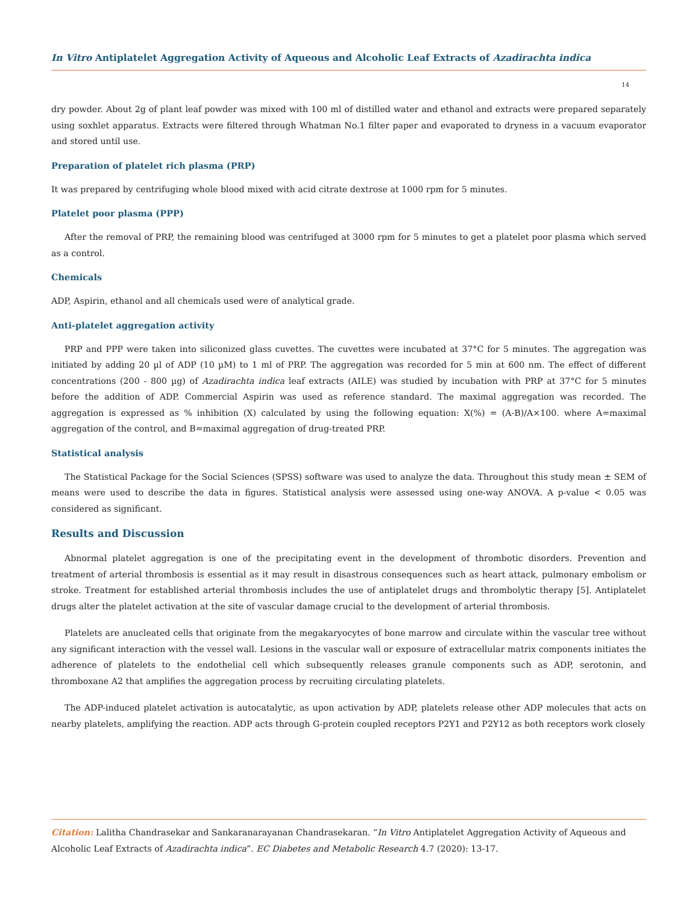In Vitro Antiplatelet Aggregation Activity of Aqueous and Alcoholic Leaf Extracts of Azadirachta indica
14
dry powder. About 2g of plant leaf powder was mixed with 100 ml of distilled water and ethanol and extracts were prepared separately using soxhlet apparatus. Extracts were filtered through Whatman No.1 filter paper and evaporated to dryness in a vacuum evaporator and stored until use.
Preparation of platelet rich plasma (PRP)
It was prepared by centrifuging whole blood mixed with acid citrate dextrose at 1000 rpm for 5 minutes.
Platelet poor plasma (PPP)
After the removal of PRP, the remaining blood was centrifuged at 3000 rpm for 5 minutes to get a platelet poor plasma which served as a control.
Chemicals
ADP, Aspirin, ethanol and all chemicals used were of analytical grade.
Anti-platelet aggregation activity
PRP and PPP were taken into siliconized glass cuvettes. The cuvettes were incubated at 37°C for 5 minutes. The aggregation was initiated by adding 20 µl of ADP (10 µM) to 1 ml of PRP. The aggregation was recorded for 5 min at 600 nm. The effect of different concentrations (200 - 800 µg) of Azadirachta indica leaf extracts (AILE) was studied by incubation with PRP at 37°C for 5 minutes before the addition of ADP. Commercial Aspirin was used as reference standard. The maximal aggregation was recorded. The aggregation is expressed as % inhibition (X) calculated by using the following equation: X(%) = (A-B)/A×100. where A=maximal aggregation of the control, and B=maximal aggregation of drug-treated PRP.
Statistical analysis
The Statistical Package for the Social Sciences (SPSS) software was used to analyze the data. Throughout this study mean ± SEM of means were used to describe the data in figures. Statistical analysis were assessed using one-way ANOVA. A p-value < 0.05 was considered as significant.
Results and Discussion
Abnormal platelet aggregation is one of the precipitating event in the development of thrombotic disorders. Prevention and treatment of arterial thrombosis is essential as it may result in disastrous consequences such as heart attack, pulmonary embolism or stroke. Treatment for established arterial thrombosis includes the use of antiplatelet drugs and thrombolytic therapy [5]. Antiplatelet drugs alter the platelet activation at the site of vascular damage crucial to the development of arterial thrombosis.
Platelets are anucleated cells that originate from the megakaryocytes of bone marrow and circulate within the vascular tree without any significant interaction with the vessel wall. Lesions in the vascular wall or exposure of extracellular matrix components initiates the adherence of platelets to the endothelial cell which subsequently releases granule components such as ADP, serotonin, and thromboxane A2 that amplifies the aggregation process by recruiting circulating platelets.
The ADP-induced platelet activation is autocatalytic, as upon activation by ADP, platelets release other ADP molecules that acts on nearby platelets, amplifying the reaction. ADP acts through G-protein coupled receptors P2Y1 and P2Y12 as both receptors work closely
Citation: Lalitha Chandrasekar and Sankaranarayanan Chandrasekaran. “In Vitro Antiplatelet Aggregation Activity of Aqueous and Alcoholic Leaf Extracts of Azadirachta indica”. EC Diabetes and Metabolic Research 4.7 (2020): 13-17.